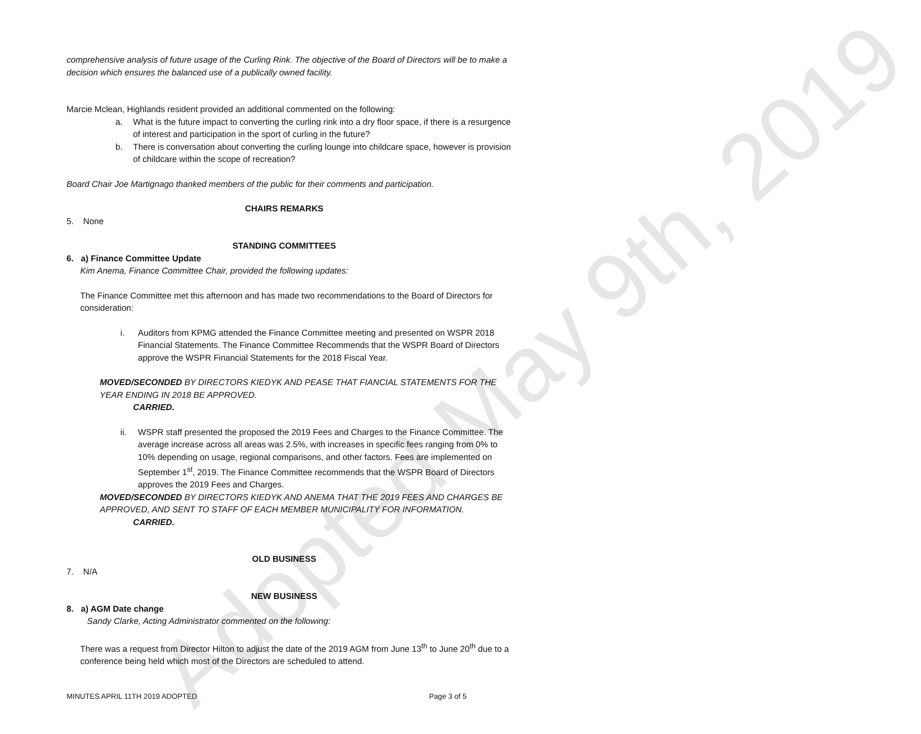Adopted May 9th, 2019
comprehensive analysis of future usage of the Curling Rink. The objective of the Board of Directors will be to make a decision which ensures the balanced use of a publically owned facility.
Marcie Mclean, Highlands resident provided an additional commented on the following:
a. What is the future impact to converting the curling rink into a dry floor space, if there is a resurgence of interest and participation in the sport of curling in the future?
b. There is conversation about converting the curling lounge into childcare space, however is provision of childcare within the scope of recreation?
Board Chair Joe Martignago thanked members of the public for their comments and participation.
CHAIRS REMARKS
5. None
STANDING COMMITTEES
6. a) Finance Committee Update
Kim Anema, Finance Committee Chair, provided the following updates:
The Finance Committee met this afternoon and has made two recommendations to the Board of Directors for consideration:
i. Auditors from KPMG attended the Finance Committee meeting and presented on WSPR 2018 Financial Statements. The Finance Committee Recommends that the WSPR Board of Directors approve the WSPR Financial Statements for the 2018 Fiscal Year.
MOVED/SECONDED BY DIRECTORS KIEDYK AND PEASE THAT FIANCIAL STATEMENTS FOR THE YEAR ENDING IN 2018 BE APPROVED.
CARRIED.
ii. WSPR staff presented the proposed the 2019 Fees and Charges to the Finance Committee. The average increase across all areas was 2.5%, with increases in specific fees ranging from 0% to 10% depending on usage, regional comparisons, and other factors. Fees are implemented on September 1<sup>st</sup>, 2019. The Finance Committee recommends that the WSPR Board of Directors approves the 2019 Fees and Charges.
MOVED/SECONDED BY DIRECTORS KIEDYK AND ANEMA THAT THE 2019 FEES AND CHARGES BE APPROVED, AND SENT TO STAFF OF EACH MEMBER MUNICIPALITY FOR INFORMATION.
CARRIED.
OLD BUSINESS
7. N/A
NEW BUSINESS
8. a) AGM Date change
Sandy Clarke, Acting Administrator commented on the following:
There was a request from Director Hilton to adjust the date of the 2019 AGM from June 13<sup>th</sup> to June 20<sup>th</sup> due to a conference being held which most of the Directors are scheduled to attend.
MINUTES APRIL 11TH 2019 ADOPTED Page 3 of 5